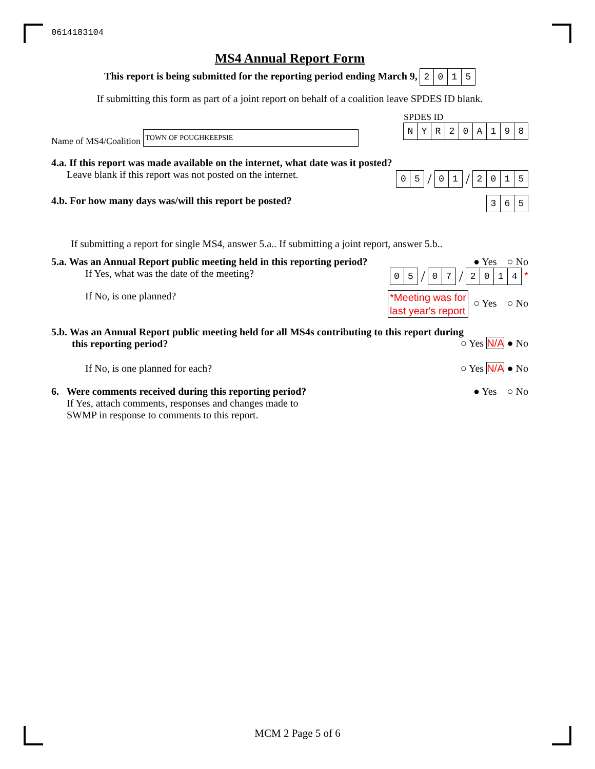0614183104
MS4 Annual Report Form
This report is being submitted for the reporting period ending March 9, 2015
If submitting this form as part of a joint report on behalf of a coalition leave SPDES ID blank.
Name of MS4/Coalition TOWN OF POUGHKEEPSIE
SPDES ID
NYR 20 A 198
4.a. If this report was made available on the internet, what date was it posted?
Leave blank if this report was not posted on the internet.
05 / 01 / 2015
4.b. For how many days was/will this report be posted? 365
If submitting a report for single MS4, answer 5.a.. If submitting a joint report, answer 5.b..
5.a. Was an Annual Report public meeting held in this reporting period? ● Yes ○ No
If Yes, what was the date of the meeting? 05 / 07 / 2014 *
If No, is one planned? *Meeting was for
last year's report ○ Yes ○ No
5.b. Was an Annual Report public meeting held for all MS4s contributing to this report during
this reporting period?
○ Yes N/A ● No
If No, is one planned for each? ○ Yes N/A ● No
6. Were comments received during this reporting period?
If Yes, attach comments, responses and changes made to
SWMP in response to comments to this report.
● Yes ○ No
MCM 2 Page 5 of 6